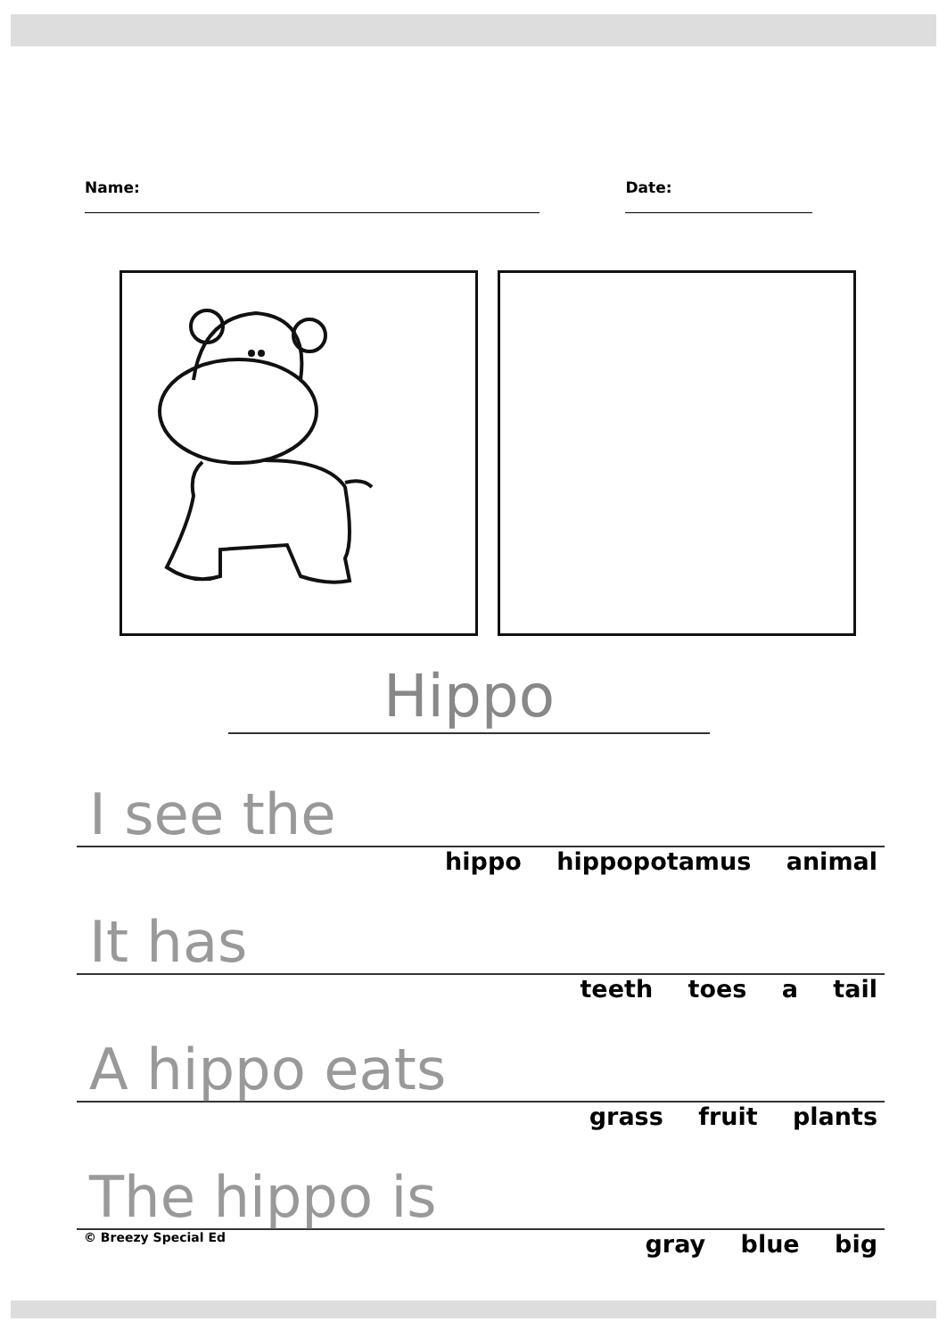Name: Date:
Hippo
I see the
hippo hippopotamus animal
It has
teeth toes a tail
A hippo eats
grass fruit plants
The hippo is
© Breezy Special Ed gray blue big